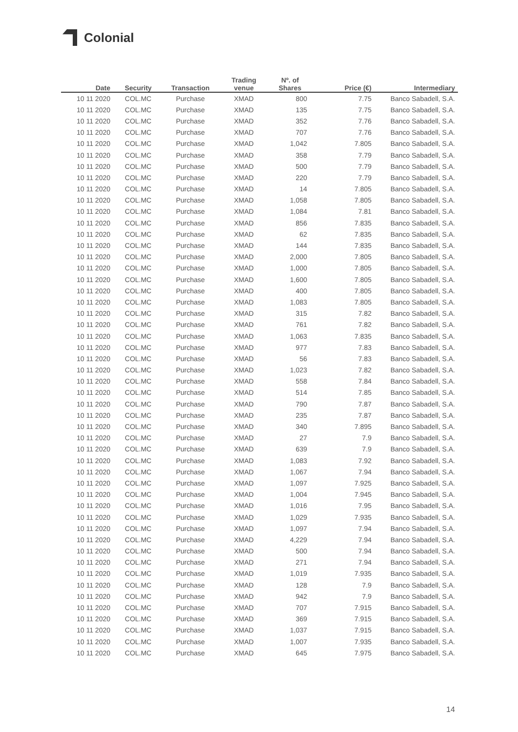Colonial
| Date | Security | Transaction | Trading venue | Nº. of Shares | Price (€) | Intermediary |
| --- | --- | --- | --- | --- | --- | --- |
| 10 11 2020 | COL.MC | Purchase | XMAD | 800 | 7.75 | Banco Sabadell, S.A. |
| 10 11 2020 | COL.MC | Purchase | XMAD | 135 | 7.75 | Banco Sabadell, S.A. |
| 10 11 2020 | COL.MC | Purchase | XMAD | 352 | 7.76 | Banco Sabadell, S.A. |
| 10 11 2020 | COL.MC | Purchase | XMAD | 707 | 7.76 | Banco Sabadell, S.A. |
| 10 11 2020 | COL.MC | Purchase | XMAD | 1,042 | 7.805 | Banco Sabadell, S.A. |
| 10 11 2020 | COL.MC | Purchase | XMAD | 358 | 7.79 | Banco Sabadell, S.A. |
| 10 11 2020 | COL.MC | Purchase | XMAD | 500 | 7.79 | Banco Sabadell, S.A. |
| 10 11 2020 | COL.MC | Purchase | XMAD | 220 | 7.79 | Banco Sabadell, S.A. |
| 10 11 2020 | COL.MC | Purchase | XMAD | 14 | 7.805 | Banco Sabadell, S.A. |
| 10 11 2020 | COL.MC | Purchase | XMAD | 1,058 | 7.805 | Banco Sabadell, S.A. |
| 10 11 2020 | COL.MC | Purchase | XMAD | 1,084 | 7.81 | Banco Sabadell, S.A. |
| 10 11 2020 | COL.MC | Purchase | XMAD | 856 | 7.835 | Banco Sabadell, S.A. |
| 10 11 2020 | COL.MC | Purchase | XMAD | 62 | 7.835 | Banco Sabadell, S.A. |
| 10 11 2020 | COL.MC | Purchase | XMAD | 144 | 7.835 | Banco Sabadell, S.A. |
| 10 11 2020 | COL.MC | Purchase | XMAD | 2,000 | 7.805 | Banco Sabadell, S.A. |
| 10 11 2020 | COL.MC | Purchase | XMAD | 1,000 | 7.805 | Banco Sabadell, S.A. |
| 10 11 2020 | COL.MC | Purchase | XMAD | 1,600 | 7.805 | Banco Sabadell, S.A. |
| 10 11 2020 | COL.MC | Purchase | XMAD | 400 | 7.805 | Banco Sabadell, S.A. |
| 10 11 2020 | COL.MC | Purchase | XMAD | 1,083 | 7.805 | Banco Sabadell, S.A. |
| 10 11 2020 | COL.MC | Purchase | XMAD | 315 | 7.82 | Banco Sabadell, S.A. |
| 10 11 2020 | COL.MC | Purchase | XMAD | 761 | 7.82 | Banco Sabadell, S.A. |
| 10 11 2020 | COL.MC | Purchase | XMAD | 1,063 | 7.835 | Banco Sabadell, S.A. |
| 10 11 2020 | COL.MC | Purchase | XMAD | 977 | 7.83 | Banco Sabadell, S.A. |
| 10 11 2020 | COL.MC | Purchase | XMAD | 56 | 7.83 | Banco Sabadell, S.A. |
| 10 11 2020 | COL.MC | Purchase | XMAD | 1,023 | 7.82 | Banco Sabadell, S.A. |
| 10 11 2020 | COL.MC | Purchase | XMAD | 558 | 7.84 | Banco Sabadell, S.A. |
| 10 11 2020 | COL.MC | Purchase | XMAD | 514 | 7.85 | Banco Sabadell, S.A. |
| 10 11 2020 | COL.MC | Purchase | XMAD | 790 | 7.87 | Banco Sabadell, S.A. |
| 10 11 2020 | COL.MC | Purchase | XMAD | 235 | 7.87 | Banco Sabadell, S.A. |
| 10 11 2020 | COL.MC | Purchase | XMAD | 340 | 7.895 | Banco Sabadell, S.A. |
| 10 11 2020 | COL.MC | Purchase | XMAD | 27 | 7.9 | Banco Sabadell, S.A. |
| 10 11 2020 | COL.MC | Purchase | XMAD | 639 | 7.9 | Banco Sabadell, S.A. |
| 10 11 2020 | COL.MC | Purchase | XMAD | 1,083 | 7.92 | Banco Sabadell, S.A. |
| 10 11 2020 | COL.MC | Purchase | XMAD | 1,067 | 7.94 | Banco Sabadell, S.A. |
| 10 11 2020 | COL.MC | Purchase | XMAD | 1,097 | 7.925 | Banco Sabadell, S.A. |
| 10 11 2020 | COL.MC | Purchase | XMAD | 1,004 | 7.945 | Banco Sabadell, S.A. |
| 10 11 2020 | COL.MC | Purchase | XMAD | 1,016 | 7.95 | Banco Sabadell, S.A. |
| 10 11 2020 | COL.MC | Purchase | XMAD | 1,029 | 7.935 | Banco Sabadell, S.A. |
| 10 11 2020 | COL.MC | Purchase | XMAD | 1,097 | 7.94 | Banco Sabadell, S.A. |
| 10 11 2020 | COL.MC | Purchase | XMAD | 4,229 | 7.94 | Banco Sabadell, S.A. |
| 10 11 2020 | COL.MC | Purchase | XMAD | 500 | 7.94 | Banco Sabadell, S.A. |
| 10 11 2020 | COL.MC | Purchase | XMAD | 271 | 7.94 | Banco Sabadell, S.A. |
| 10 11 2020 | COL.MC | Purchase | XMAD | 1,019 | 7.935 | Banco Sabadell, S.A. |
| 10 11 2020 | COL.MC | Purchase | XMAD | 128 | 7.9 | Banco Sabadell, S.A. |
| 10 11 2020 | COL.MC | Purchase | XMAD | 942 | 7.9 | Banco Sabadell, S.A. |
| 10 11 2020 | COL.MC | Purchase | XMAD | 707 | 7.915 | Banco Sabadell, S.A. |
| 10 11 2020 | COL.MC | Purchase | XMAD | 369 | 7.915 | Banco Sabadell, S.A. |
| 10 11 2020 | COL.MC | Purchase | XMAD | 1,037 | 7.915 | Banco Sabadell, S.A. |
| 10 11 2020 | COL.MC | Purchase | XMAD | 1,007 | 7.935 | Banco Sabadell, S.A. |
| 10 11 2020 | COL.MC | Purchase | XMAD | 645 | 7.975 | Banco Sabadell, S.A. |
14